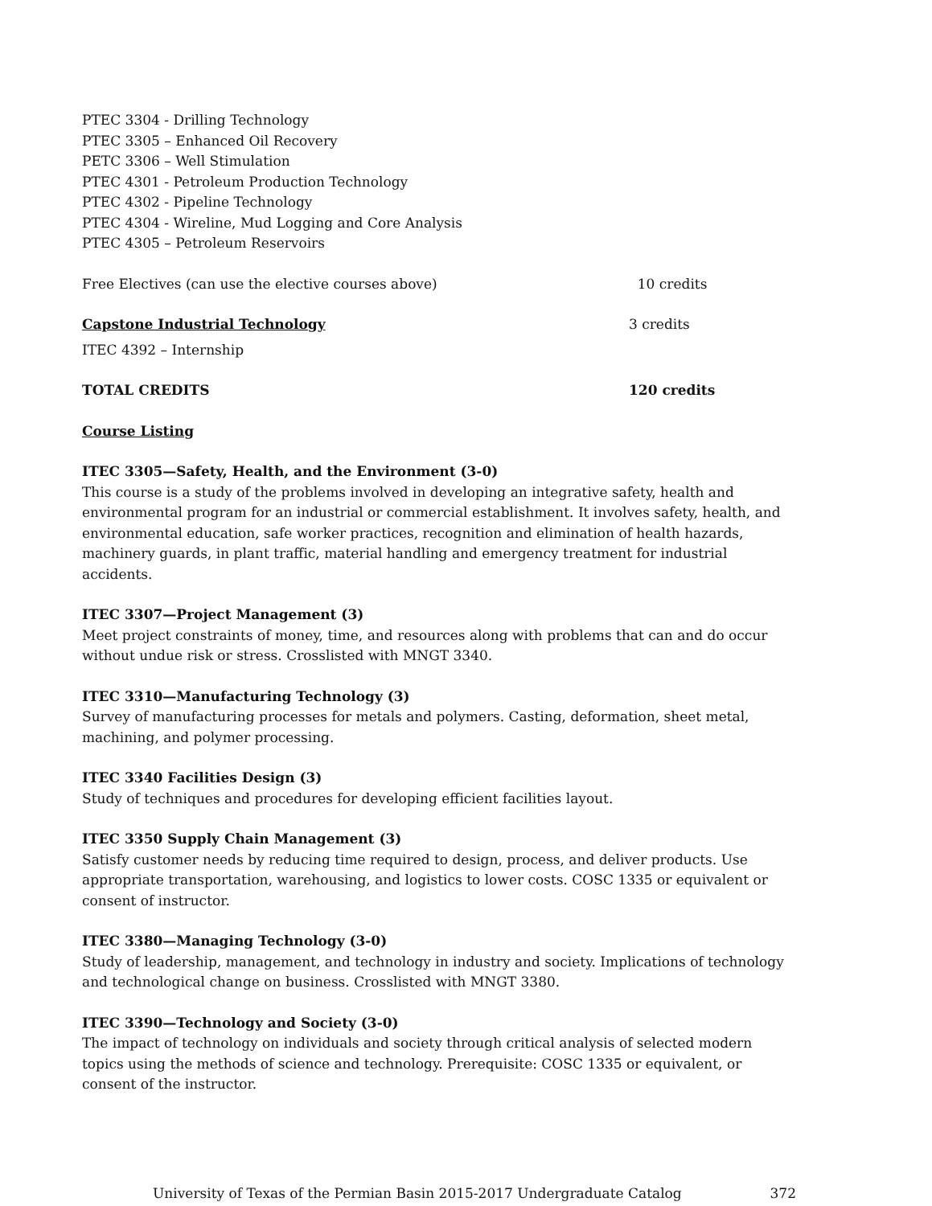PTEC 3304 - Drilling Technology
PTEC 3305 – Enhanced Oil Recovery
PETC 3306 – Well Stimulation
PTEC 4301 - Petroleum Production Technology
PTEC 4302 - Pipeline Technology
PTEC 4304 - Wireline, Mud Logging and Core Analysis
PTEC 4305 – Petroleum Reservoirs
Free Electives (can use the elective courses above) 10 credits
Capstone Industrial Technology 3 credits
ITEC 4392 – Internship
TOTAL CREDITS 120 credits
Course Listing
ITEC 3305—Safety, Health, and the Environment (3-0)
This course is a study of the problems involved in developing an integrative safety, health and environmental program for an industrial or commercial establishment. It involves safety, health, and environmental education, safe worker practices, recognition and elimination of health hazards, machinery guards, in plant traffic, material handling and emergency treatment for industrial accidents.
ITEC 3307—Project Management (3)
Meet project constraints of money, time, and resources along with problems that can and do occur without undue risk or stress. Crosslisted with MNGT 3340.
ITEC 3310—Manufacturing Technology (3)
Survey of manufacturing processes for metals and polymers. Casting, deformation, sheet metal, machining, and polymer processing.
ITEC 3340 Facilities Design (3)
Study of techniques and procedures for developing efficient facilities layout.
ITEC 3350 Supply Chain Management (3)
Satisfy customer needs by reducing time required to design, process, and deliver products. Use appropriate transportation, warehousing, and logistics to lower costs. COSC 1335 or equivalent or consent of instructor.
ITEC 3380—Managing Technology (3-0)
Study of leadership, management, and technology in industry and society. Implications of technology and technological change on business. Crosslisted with MNGT 3380.
ITEC 3390—Technology and Society (3-0)
The impact of technology on individuals and society through critical analysis of selected modern topics using the methods of science and technology. Prerequisite: COSC 1335 or equivalent, or consent of the instructor.
University of Texas of the Permian Basin 2015-2017 Undergraduate Catalog 372